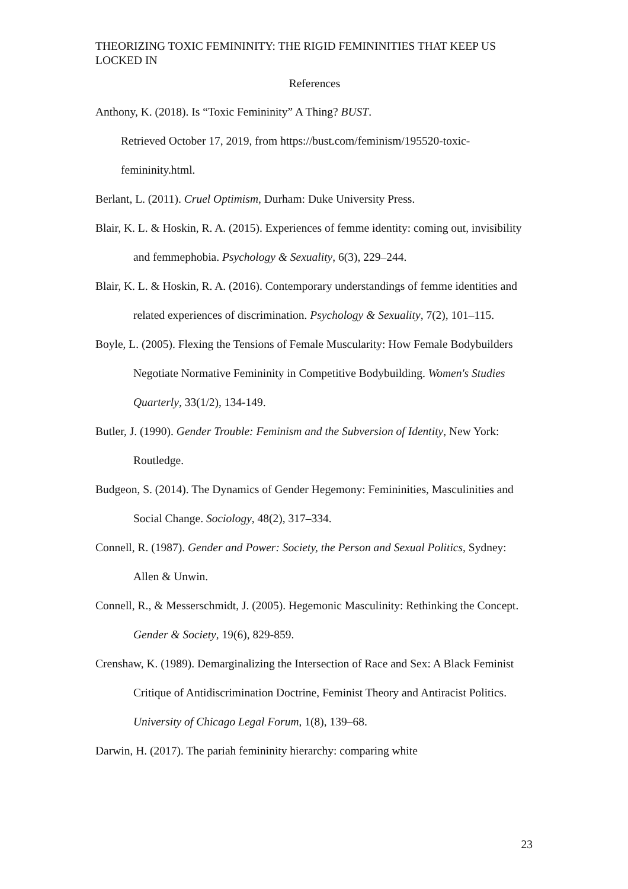THEORIZING TOXIC FEMININITY: THE RIGID FEMININITIES THAT KEEP US LOCKED IN
References
Anthony, K. (2018). Is “Toxic Femininity” A Thing? BUST.
Retrieved October 17, 2019, from https://bust.com/feminism/195520-toxic-
femininity.html.
Berlant, L. (2011). Cruel Optimism, Durham: Duke University Press.
Blair, K. L. & Hoskin, R. A. (2015). Experiences of femme identity: coming out, invisibility and femmephobia. Psychology & Sexuality, 6(3), 229–244.
Blair, K. L. & Hoskin, R. A. (2016). Contemporary understandings of femme identities and related experiences of discrimination. Psychology & Sexuality, 7(2), 101–115.
Boyle, L. (2005). Flexing the Tensions of Female Muscularity: How Female Bodybuilders Negotiate Normative Femininity in Competitive Bodybuilding. Women's Studies Quarterly, 33(1/2), 134-149.
Butler, J. (1990). Gender Trouble: Feminism and the Subversion of Identity, New York: Routledge.
Budgeon, S. (2014). The Dynamics of Gender Hegemony: Femininities, Masculinities and Social Change. Sociology, 48(2), 317–334.
Connell, R. (1987). Gender and Power: Society, the Person and Sexual Politics, Sydney: Allen & Unwin.
Connell, R., & Messerschmidt, J. (2005). Hegemonic Masculinity: Rethinking the Concept. Gender & Society, 19(6), 829-859.
Crenshaw, K. (1989). Demarginalizing the Intersection of Race and Sex: A Black Feminist Critique of Antidiscrimination Doctrine, Feminist Theory and Antiracist Politics. University of Chicago Legal Forum, 1(8), 139–68.
Darwin, H. (2017). The pariah femininity hierarchy: comparing white
23